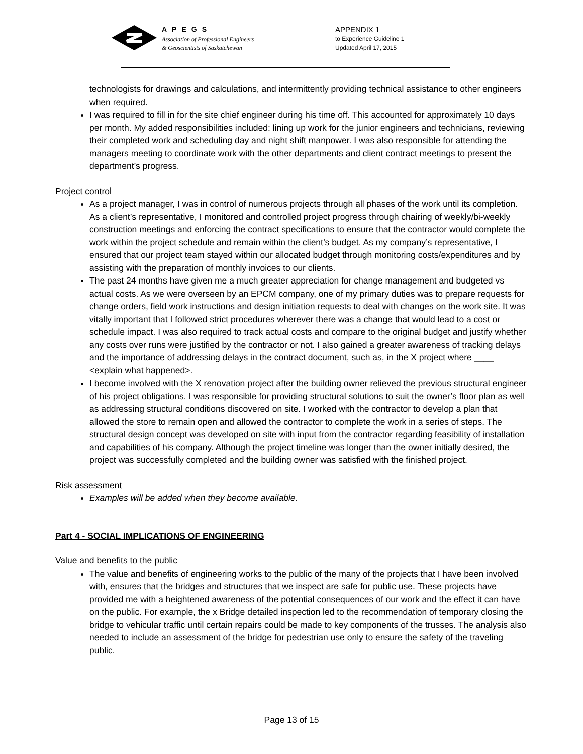APEGS
Association of Professional Engineers
& Geoscientists of Saskatchewan
APPENDIX 1
to Experience Guideline 1
Updated April 17, 2015
technologists for drawings and calculations, and intermittently providing technical assistance to other engineers when required.
I was required to fill in for the site chief engineer during his time off. This accounted for approximately 10 days per month. My added responsibilities included: lining up work for the junior engineers and technicians, reviewing their completed work and scheduling day and night shift manpower. I was also responsible for attending the managers meeting to coordinate work with the other departments and client contract meetings to present the department’s progress.
Project control
As a project manager, I was in control of numerous projects through all phases of the work until its completion. As a client’s representative, I monitored and controlled project progress through chairing of weekly/bi-weekly construction meetings and enforcing the contract specifications to ensure that the contractor would complete the work within the project schedule and remain within the client’s budget. As my company’s representative, I ensured that our project team stayed within our allocated budget through monitoring costs/expenditures and by assisting with the preparation of monthly invoices to our clients.
The past 24 months have given me a much greater appreciation for change management and budgeted vs actual costs. As we were overseen by an EPCM company, one of my primary duties was to prepare requests for change orders, field work instructions and design initiation requests to deal with changes on the work site. It was vitally important that I followed strict procedures wherever there was a change that would lead to a cost or schedule impact. I was also required to track actual costs and compare to the original budget and justify whether any costs over runs were justified by the contractor or not. I also gained a greater awareness of tracking delays and the importance of addressing delays in the contract document, such as, in the X project where ____ <explain what happened>.
I become involved with the X renovation project after the building owner relieved the previous structural engineer of his project obligations. I was responsible for providing structural solutions to suit the owner’s floor plan as well as addressing structural conditions discovered on site. I worked with the contractor to develop a plan that allowed the store to remain open and allowed the contractor to complete the work in a series of steps. The structural design concept was developed on site with input from the contractor regarding feasibility of installation and capabilities of his company. Although the project timeline was longer than the owner initially desired, the project was successfully completed and the building owner was satisfied with the finished project.
Risk assessment
Examples will be added when they become available.
Part 4 - SOCIAL IMPLICATIONS OF ENGINEERING
Value and benefits to the public
The value and benefits of engineering works to the public of the many of the projects that I have been involved with, ensures that the bridges and structures that we inspect are safe for public use. These projects have provided me with a heightened awareness of the potential consequences of our work and the effect it can have on the public. For example, the x Bridge detailed inspection led to the recommendation of temporary closing the bridge to vehicular traffic until certain repairs could be made to key components of the trusses. The analysis also needed to include an assessment of the bridge for pedestrian use only to ensure the safety of the traveling public.
Page 13 of 15